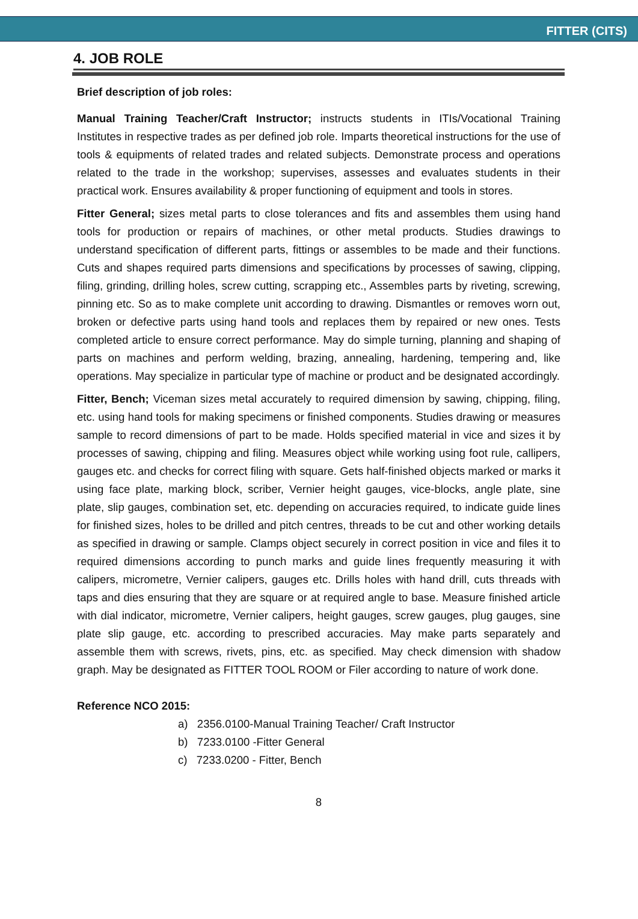FITTER (CITS)
4. JOB ROLE
Brief description of job roles:
Manual Training Teacher/Craft Instructor; instructs students in ITIs/Vocational Training Institutes in respective trades as per defined job role. Imparts theoretical instructions for the use of tools & equipments of related trades and related subjects. Demonstrate process and operations related to the trade in the workshop; supervises, assesses and evaluates students in their practical work. Ensures availability & proper functioning of equipment and tools in stores.
Fitter General; sizes metal parts to close tolerances and fits and assembles them using hand tools for production or repairs of machines, or other metal products. Studies drawings to understand specification of different parts, fittings or assembles to be made and their functions. Cuts and shapes required parts dimensions and specifications by processes of sawing, clipping, filing, grinding, drilling holes, screw cutting, scrapping etc., Assembles parts by riveting, screwing, pinning etc. So as to make complete unit according to drawing. Dismantles or removes worn out, broken or defective parts using hand tools and replaces them by repaired or new ones. Tests completed article to ensure correct performance. May do simple turning, planning and shaping of parts on machines and perform welding, brazing, annealing, hardening, tempering and, like operations. May specialize in particular type of machine or product and be designated accordingly.
Fitter, Bench; Viceman sizes metal accurately to required dimension by sawing, chipping, filing, etc. using hand tools for making specimens or finished components. Studies drawing or measures sample to record dimensions of part to be made. Holds specified material in vice and sizes it by processes of sawing, chipping and filing. Measures object while working using foot rule, callipers, gauges etc. and checks for correct filing with square. Gets half-finished objects marked or marks it using face plate, marking block, scriber, Vernier height gauges, vice-blocks, angle plate, sine plate, slip gauges, combination set, etc. depending on accuracies required, to indicate guide lines for finished sizes, holes to be drilled and pitch centres, threads to be cut and other working details as specified in drawing or sample. Clamps object securely in correct position in vice and files it to required dimensions according to punch marks and guide lines frequently measuring it with calipers, micrometre, Vernier calipers, gauges etc. Drills holes with hand drill, cuts threads with taps and dies ensuring that they are square or at required angle to base. Measure finished article with dial indicator, micrometre, Vernier calipers, height gauges, screw gauges, plug gauges, sine plate slip gauge, etc. according to prescribed accuracies. May make parts separately and assemble them with screws, rivets, pins, etc. as specified. May check dimension with shadow graph. May be designated as FITTER TOOL ROOM or Filer according to nature of work done.
Reference NCO 2015:
a) 2356.0100-Manual Training Teacher/ Craft Instructor
b) 7233.0100 -Fitter General
c) 7233.0200 - Fitter, Bench
8